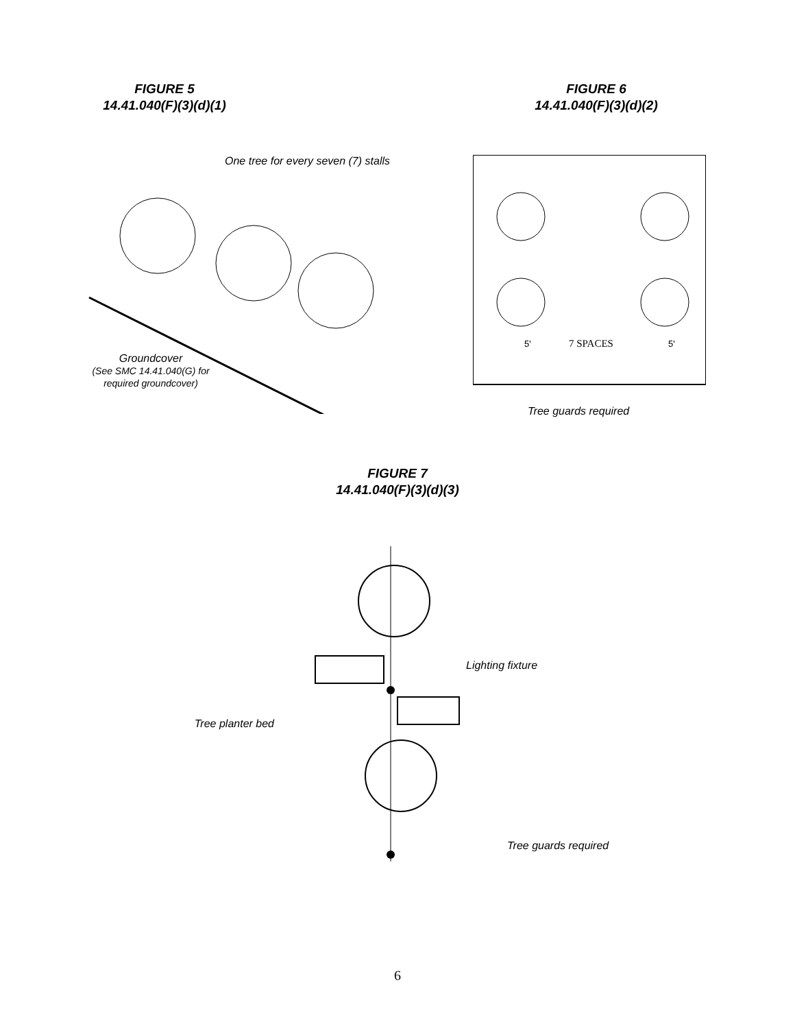FIGURE 5
14.41.040(F)(3)(d)(1)
One tree for every seven (7) stalls
Groundcover
(See SMC 14.41.040(G) for required groundcover)
FIGURE 6
14.41.040(F)(3)(d)(2)
7 SPACES
5'
5'
Tree guards required
FIGURE 7
14.41.040(F)(3)(d)(3)
Tree planter bed
Lighting fixture
Tree guards required
6